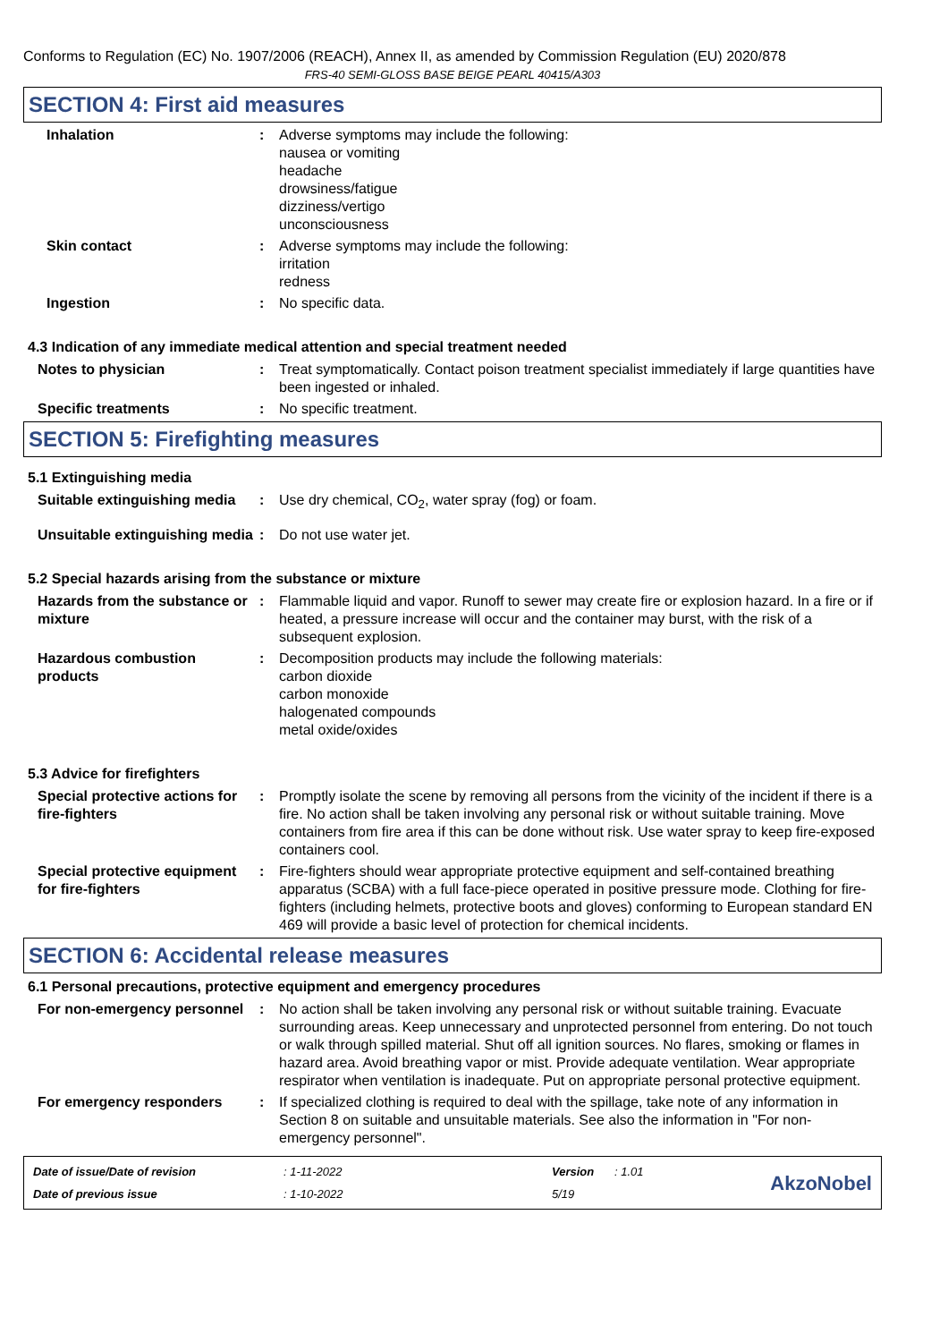Conforms to Regulation (EC) No. 1907/2006 (REACH), Annex II, as amended by Commission Regulation (EU) 2020/878
FRS-40 SEMI-GLOSS BASE BEIGE PEARL 40415/A303
SECTION 4: First aid measures
Inhalation : Adverse symptoms may include the following:
nausea or vomiting
headache
drowsiness/fatigue
dizziness/vertigo
unconsciousness
Skin contact : Adverse symptoms may include the following:
irritation
redness
Ingestion : No specific data.
4.3 Indication of any immediate medical attention and special treatment needed
Notes to physician : Treat symptomatically. Contact poison treatment specialist immediately if large quantities have been ingested or inhaled.
Specific treatments : No specific treatment.
SECTION 5: Firefighting measures
5.1 Extinguishing media
Suitable extinguishing media
: Use dry chemical, CO<sub>2</sub>, water spray (fog) or foam.
Unsuitable extinguishing media
: Do not use water jet.
5.2 Special hazards arising from the substance or mixture
Hazards from the substance or mixture
: Flammable liquid and vapor. Runoff to sewer may create fire or explosion hazard. In a fire or if heated, a pressure increase will occur and the container may burst, with the risk of a subsequent explosion.
Hazardous combustion products
: Decomposition products may include the following materials:
carbon dioxide
carbon monoxide
halogenated compounds
metal oxide/oxides
5.3 Advice for firefighters
Special protective actions for fire-fighters
: Promptly isolate the scene by removing all persons from the vicinity of the incident if there is a fire. No action shall be taken involving any personal risk or without suitable training. Move containers from fire area if this can be done without risk. Use water spray to keep fire-exposed containers cool.
Special protective equipment for fire-fighters
: Fire-fighters should wear appropriate protective equipment and self-contained breathing apparatus (SCBA) with a full face-piece operated in positive pressure mode. Clothing for fire-fighters (including helmets, protective boots and gloves) conforming to European standard EN 469 will provide a basic level of protection for chemical incidents.
SECTION 6: Accidental release measures
6.1 Personal precautions, protective equipment and emergency procedures
For non-emergency personnel
: No action shall be taken involving any personal risk or without suitable training. Evacuate surrounding areas. Keep unnecessary and unprotected personnel from entering. Do not touch or walk through spilled material. Shut off all ignition sources. No flares, smoking or flames in hazard area. Avoid breathing vapor or mist. Provide adequate ventilation. Wear appropriate respirator when ventilation is inadequate. Put on appropriate personal protective equipment.
For emergency responders : If specialized clothing is required to deal with the spillage, take note of any information in Section 8 on suitable and unsuitable materials. See also the information in "For non-emergency personnel".
Date of issue/Date of revision
Date of previous issue
: 1-11-2022
: 1-10-2022
Version
5/19
: 1.01
AkzoNobel